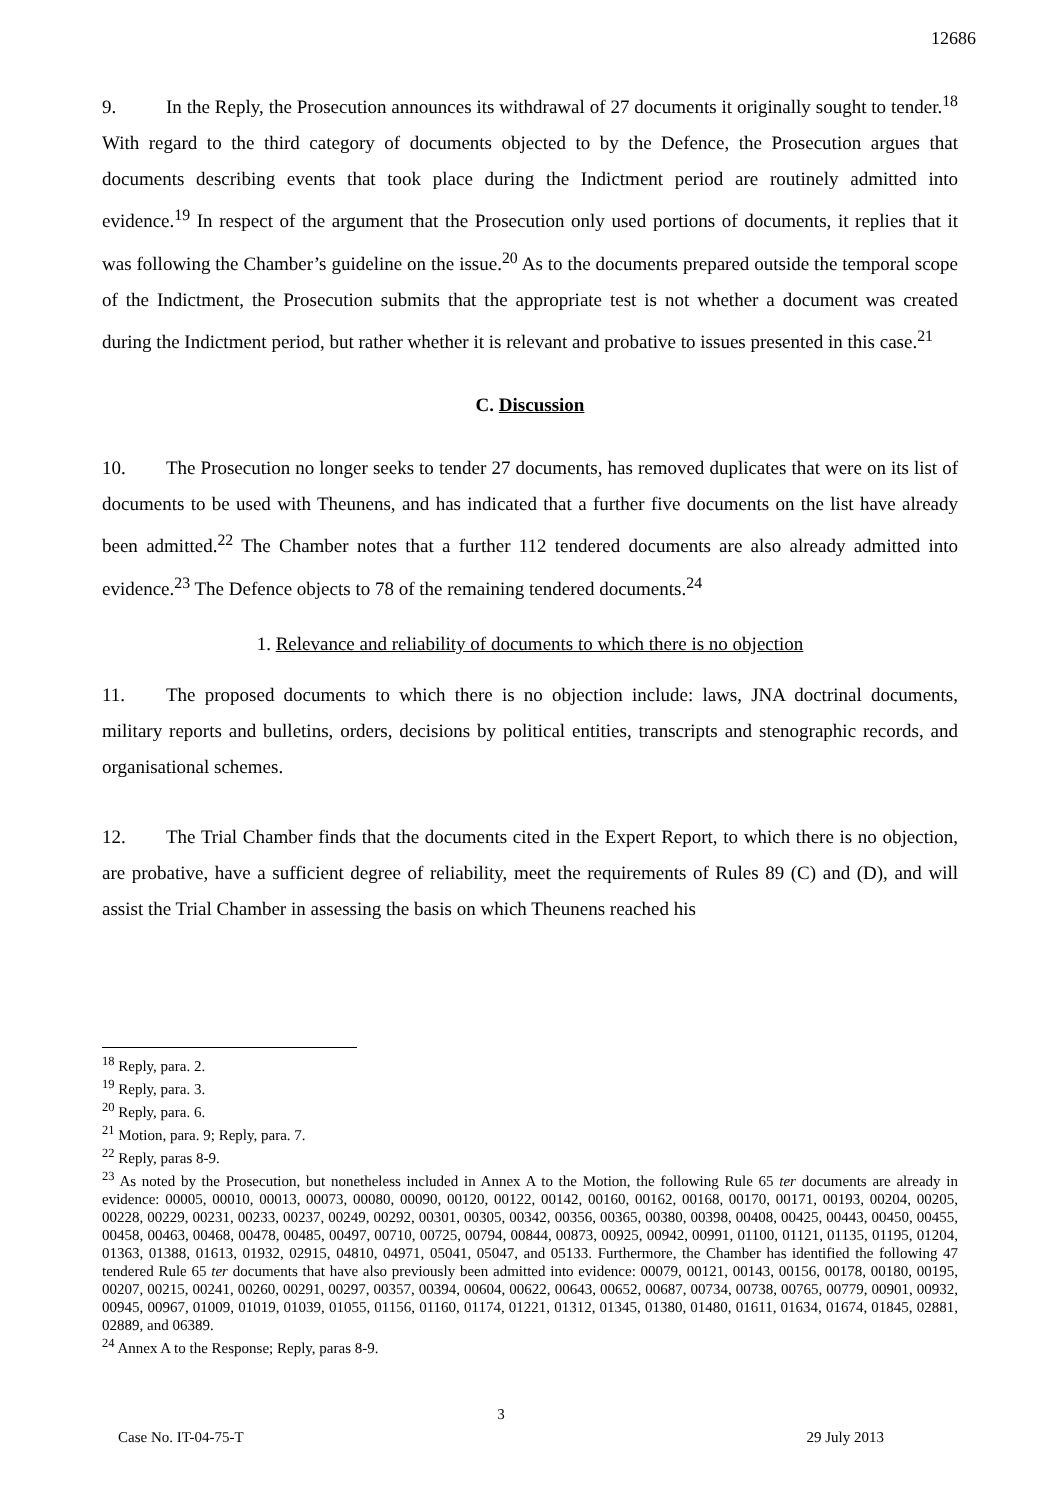12686
9. In the Reply, the Prosecution announces its withdrawal of 27 documents it originally sought to tender.<sup>18</sup> With regard to the third category of documents objected to by the Defence, the Prosecution argues that documents describing events that took place during the Indictment period are routinely admitted into evidence.<sup>19</sup> In respect of the argument that the Prosecution only used portions of documents, it replies that it was following the Chamber’s guideline on the issue.<sup>20</sup> As to the documents prepared outside the temporal scope of the Indictment, the Prosecution submits that the appropriate test is not whether a document was created during the Indictment period, but rather whether it is relevant and probative to issues presented in this case.<sup>21</sup>
C. Discussion
10. The Prosecution no longer seeks to tender 27 documents, has removed duplicates that were on its list of documents to be used with Theunens, and has indicated that a further five documents on the list have already been admitted.<sup>22</sup> The Chamber notes that a further 112 tendered documents are also already admitted into evidence.<sup>23</sup> The Defence objects to 78 of the remaining tendered documents.<sup>24</sup>
1. Relevance and reliability of documents to which there is no objection
11. The proposed documents to which there is no objection include: laws, JNA doctrinal documents, military reports and bulletins, orders, decisions by political entities, transcripts and stenographic records, and organisational schemes.
12. The Trial Chamber finds that the documents cited in the Expert Report, to which there is no objection, are probative, have a sufficient degree of reliability, meet the requirements of Rules 89 (C) and (D), and will assist the Trial Chamber in assessing the basis on which Theunens reached his
<sup>18</sup> Reply, para. 2.
<sup>19</sup> Reply, para. 3.
<sup>20</sup> Reply, para. 6.
<sup>21</sup> Motion, para. 9; Reply, para. 7.
<sup>22</sup> Reply, paras 8-9.
<sup>23</sup> As noted by the Prosecution, but nonetheless included in Annex A to the Motion, the following Rule 65 ter documents are already in evidence: 00005, 00010, 00013, 00073, 00080, 00090, 00120, 00122, 00142, 00160, 00162, 00168, 00170, 00171, 00193, 00204, 00205, 00228, 00229, 00231, 00233, 00237, 00249, 00292, 00301, 00305, 00342, 00356, 00365, 00380, 00398, 00408, 00425, 00443, 00450, 00455, 00458, 00463, 00468, 00478, 00485, 00497, 00710, 00725, 00794, 00844, 00873, 00925, 00942, 00991, 01100, 01121, 01135, 01195, 01204, 01363, 01388, 01613, 01932, 02915, 04810, 04971, 05041, 05047, and 05133. Furthermore, the Chamber has identified the following 47 tendered Rule 65 ter documents that have also previously been admitted into evidence: 00079, 00121, 00143, 00156, 00178, 00180, 00195, 00207, 00215, 00241, 00260, 00291, 00297, 00357, 00394, 00604, 00622, 00643, 00652, 00687, 00734, 00738, 00765, 00779, 00901, 00932, 00945, 00967, 01009, 01019, 01039, 01055, 01156, 01160, 01174, 01221, 01312, 01345, 01380, 01480, 01611, 01634, 01674, 01845, 02881, 02889, and 06389.
<sup>24</sup> Annex A to the Response; Reply, paras 8-9.
3
Case No. IT-04-75-T 29 July 2013